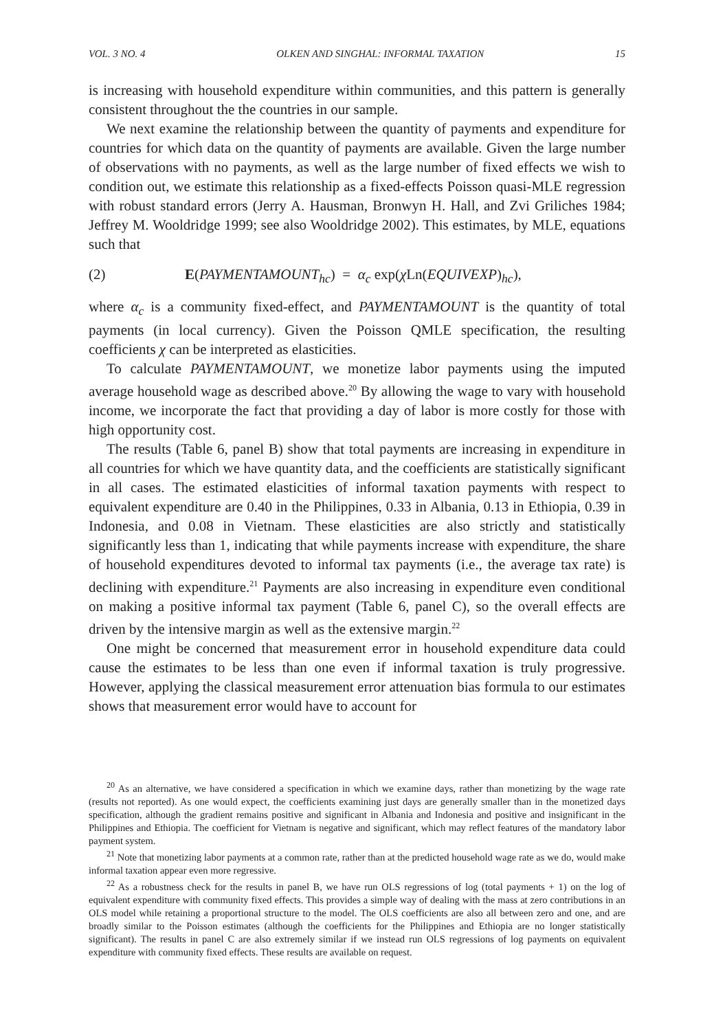VOL. 3 NO. 4 OLKEN AND SINGHAL: INFORMAL TAXATION 15
is increasing with household expenditure within communities, and this pattern is generally consistent throughout the the countries in our sample.
We next examine the relationship between the quantity of payments and expenditure for countries for which data on the quantity of payments are available. Given the large number of observations with no payments, as well as the large number of fixed effects we wish to condition out, we estimate this relationship as a fixed-effects Poisson quasi-MLE regression with robust standard errors (Jerry A. Hausman, Bronwyn H. Hall, and Zvi Griliches 1984; Jeffrey M. Wooldridge 1999; see also Wooldridge 2002). This estimates, by MLE, equations such that
(2) E(PAYMENTAMOUNT<sub>hc</sub>) = α<sub>c</sub> exp(χ Ln(EQUIVEXP)<sub>hc</sub>),
where α<sub>c</sub> is a community fixed-effect, and PAYMENTAMOUNT is the quantity of total payments (in local currency). Given the Poisson QMLE specification, the resulting coefficients χ can be interpreted as elasticities.
To calculate PAYMENTAMOUNT, we monetize labor payments using the imputed average household wage as described above.<sup>20</sup> By allowing the wage to vary with household income, we incorporate the fact that providing a day of labor is more costly for those with high opportunity cost.
The results (Table 6, panel B) show that total payments are increasing in expenditure in all countries for which we have quantity data, and the coefficients are statistically significant in all cases. The estimated elasticities of informal taxation payments with respect to equivalent expenditure are 0.40 in the Philippines, 0.33 in Albania, 0.13 in Ethiopia, 0.39 in Indonesia, and 0.08 in Vietnam. These elasticities are also strictly and statistically significantly less than 1, indicating that while payments increase with expenditure, the share of household expenditures devoted to informal tax payments (i.e., the average tax rate) is declining with expenditure.<sup>21</sup> Payments are also increasing in expenditure even conditional on making a positive informal tax payment (Table 6, panel C), so the overall effects are driven by the intensive margin as well as the extensive margin.<sup>22</sup>
One might be concerned that measurement error in household expenditure data could cause the estimates to be less than one even if informal taxation is truly progressive. However, applying the classical measurement error attenuation bias formula to our estimates shows that measurement error would have to account for
<sup>20</sup> As an alternative, we have considered a specification in which we examine days, rather than monetizing by the wage rate (results not reported). As one would expect, the coefficients examining just days are generally smaller than in the monetized days specification, although the gradient remains positive and significant in Albania and Indonesia and positive and insignificant in the Philippines and Ethiopia. The coefficient for Vietnam is negative and significant, which may reflect features of the mandatory labor payment system.
<sup>21</sup> Note that monetizing labor payments at a common rate, rather than at the predicted household wage rate as we do, would make informal taxation appear even more regressive.
<sup>22</sup> As a robustness check for the results in panel B, we have run OLS regressions of log (total payments + 1) on the log of equivalent expenditure with community fixed effects. This provides a simple way of dealing with the mass at zero contributions in an OLS model while retaining a proportional structure to the model. The OLS coefficients are also all between zero and one, and are broadly similar to the Poisson estimates (although the coefficients for the Philippines and Ethiopia are no longer statistically significant). The results in panel C are also extremely similar if we instead run OLS regressions of log payments on equivalent expenditure with community fixed effects. These results are available on request.